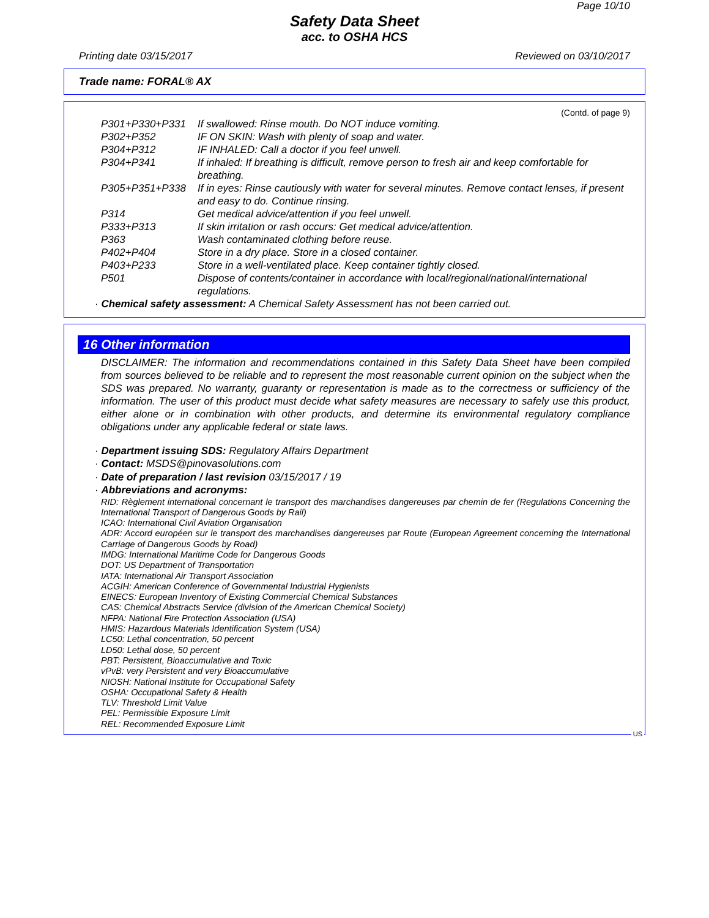Page 10/10
Safety Data Sheet
acc. to OSHA HCS
Printing date 03/15/2017 Reviewed on 03/10/2017
Trade name: FORAL® AX
(Contd. of page 9)
P301+P330+P331 If swallowed: Rinse mouth. Do NOT induce vomiting.
P302+P352 IF ON SKIN: Wash with plenty of soap and water.
P304+P312 IF INHALED: Call a doctor if you feel unwell.
P304+P341 If inhaled: If breathing is difficult, remove person to fresh air and keep comfortable for breathing.
P305+P351+P338 If in eyes: Rinse cautiously with water for several minutes. Remove contact lenses, if present and easy to do. Continue rinsing.
P314 Get medical advice/attention if you feel unwell.
P333+P313 If skin irritation or rash occurs: Get medical advice/attention.
P363 Wash contaminated clothing before reuse.
P402+P404 Store in a dry place. Store in a closed container.
P403+P233 Store in a well-ventilated place. Keep container tightly closed.
P501 Dispose of contents/container in accordance with local/regional/national/international regulations.
· Chemical safety assessment: A Chemical Safety Assessment has not been carried out.
16 Other information
DISCLAIMER: The information and recommendations contained in this Safety Data Sheet have been compiled from sources believed to be reliable and to represent the most reasonable current opinion on the subject when the SDS was prepared. No warranty, guaranty or representation is made as to the correctness or sufficiency of the information. The user of this product must decide what safety measures are necessary to safely use this product, either alone or in combination with other products, and determine its environmental regulatory compliance obligations under any applicable federal or state laws.
· Department issuing SDS: Regulatory Affairs Department
· Contact: MSDS@pinovasolutions.com
· Date of preparation / last revision 03/15/2017 / 19
· Abbreviations and acronyms:
RID: Règlement international concernant le transport des marchandises dangereuses par chemin de fer (Regulations Concerning the International Transport of Dangerous Goods by Rail)
ICAO: International Civil Aviation Organisation
ADR: Accord européen sur le transport des marchandises dangereuses par Route (European Agreement concerning the International Carriage of Dangerous Goods by Road)
IMDG: International Maritime Code for Dangerous Goods
DOT: US Department of Transportation
IATA: International Air Transport Association
ACGIH: American Conference of Governmental Industrial Hygienists
EINECS: European Inventory of Existing Commercial Chemical Substances
CAS: Chemical Abstracts Service (division of the American Chemical Society)
NFPA: National Fire Protection Association (USA)
HMIS: Hazardous Materials Identification System (USA)
LC50: Lethal concentration, 50 percent
LD50: Lethal dose, 50 percent
PBT: Persistent, Bioaccumulative and Toxic
vPvB: very Persistent and very Bioaccumulative
NIOSH: National Institute for Occupational Safety
OSHA: Occupational Safety & Health
TLV: Threshold Limit Value
PEL: Permissible Exposure Limit
REL: Recommended Exposure Limit
US